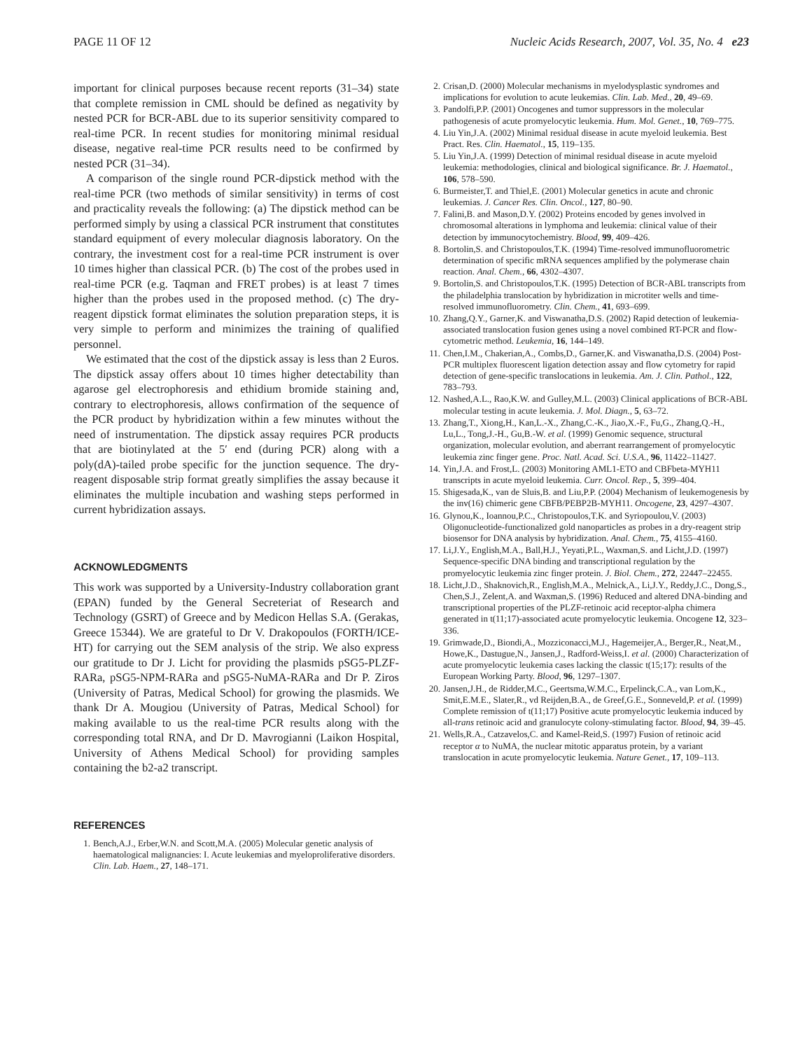PAGE 11 OF 12 Nucleic Acids Research, 2007, Vol. 35, No. 4 e23
important for clinical purposes because recent reports (31–34) state that complete remission in CML should be defined as negativity by nested PCR for BCR-ABL due to its superior sensitivity compared to real-time PCR. In recent studies for monitoring minimal residual disease, negative real-time PCR results need to be confirmed by nested PCR (31–34).
A comparison of the single round PCR-dipstick method with the real-time PCR (two methods of similar sensitivity) in terms of cost and practicality reveals the following: (a) The dipstick method can be performed simply by using a classical PCR instrument that constitutes standard equipment of every molecular diagnosis laboratory. On the contrary, the investment cost for a real-time PCR instrument is over 10 times higher than classical PCR. (b) The cost of the probes used in real-time PCR (e.g. Taqman and FRET probes) is at least 7 times higher than the probes used in the proposed method. (c) The dry-reagent dipstick format eliminates the solution preparation steps, it is very simple to perform and minimizes the training of qualified personnel.
We estimated that the cost of the dipstick assay is less than 2 Euros. The dipstick assay offers about 10 times higher detectability than agarose gel electrophoresis and ethidium bromide staining and, contrary to electrophoresis, allows confirmation of the sequence of the PCR product by hybridization within a few minutes without the need of instrumentation. The dipstick assay requires PCR products that are biotinylated at the 5′ end (during PCR) along with a poly(dA)-tailed probe specific for the junction sequence. The dry-reagent disposable strip format greatly simplifies the assay because it eliminates the multiple incubation and washing steps performed in current hybridization assays.
ACKNOWLEDGMENTS
This work was supported by a University-Industry collaboration grant (EPAN) funded by the General Secreteriat of Research and Technology (GSRT) of Greece and by Medicon Hellas S.A. (Gerakas, Greece 15344). We are grateful to Dr V. Drakopoulos (FORTH/ICE-HT) for carrying out the SEM analysis of the strip. We also express our gratitude to Dr J. Licht for providing the plasmids pSG5-PLZF-RARa, pSG5-NPM-RARa and pSG5-NuMA-RARa and Dr P. Ziros (University of Patras, Medical School) for growing the plasmids. We thank Dr A. Mougiou (University of Patras, Medical School) for making available to us the real-time PCR results along with the corresponding total RNA, and Dr D. Mavrogianni (Laikon Hospital, University of Athens Medical School) for providing samples containing the b2-a2 transcript.
REFERENCES
1. Bench,A.J., Erber,W.N. and Scott,M.A. (2005) Molecular genetic analysis of haematological malignancies: I. Acute leukemias and myeloproliferative disorders. Clin. Lab. Haem., 27, 148–171.
2. Crisan,D. (2000) Molecular mechanisms in myelodysplastic syndromes and implications for evolution to acute leukemias. Clin. Lab. Med., 20, 49–69.
3. Pandolfi,P.P. (2001) Oncogenes and tumor suppressors in the molecular pathogenesis of acute promyelocytic leukemia. Hum. Mol. Genet., 10, 769–775.
4. Liu Yin,J.A. (2002) Minimal residual disease in acute myeloid leukemia. Best Pract. Res. Clin. Haematol., 15, 119–135.
5. Liu Yin,J.A. (1999) Detection of minimal residual disease in acute myeloid leukemia: methodologies, clinical and biological significance. Br. J. Haematol., 106, 578–590.
6. Burmeister,T. and Thiel,E. (2001) Molecular genetics in acute and chronic leukemias. J. Cancer Res. Clin. Oncol., 127, 80–90.
7. Falini,B. and Mason,D.Y. (2002) Proteins encoded by genes involved in chromosomal alterations in lymphoma and leukemia: clinical value of their detection by immunocytochemistry. Blood, 99, 409–426.
8. Bortolin,S. and Christopoulos,T.K. (1994) Time-resolved immunofluorometric determination of specific mRNA sequences amplified by the polymerase chain reaction. Anal. Chem., 66, 4302–4307.
9. Bortolin,S. and Christopoulos,T.K. (1995) Detection of BCR-ABL transcripts from the philadelphia translocation by hybridization in microtiter wells and time-resolved immunofluorometry. Clin. Chem., 41, 693–699.
10. Zhang,Q.Y., Garner,K. and Viswanatha,D.S. (2002) Rapid detection of leukemia-associated translocation fusion genes using a novel combined RT-PCR and flow-cytometric method. Leukemia, 16, 144–149.
11. Chen,I.M., Chakerian,A., Combs,D., Garner,K. and Viswanatha,D.S. (2004) Post-PCR multiplex fluorescent ligation detection assay and flow cytometry for rapid detection of gene-specific translocations in leukemia. Am. J. Clin. Pathol., 122, 783–793.
12. Nashed,A.L., Rao,K.W. and Gulley,M.L. (2003) Clinical applications of BCR-ABL molecular testing in acute leukemia. J. Mol. Diagn., 5, 63–72.
13. Zhang,T., Xiong,H., Kan,L.-X., Zhang,C.-K., Jiao,X.-F., Fu,G., Zhang,Q.-H., Lu,L., Tong,J.-H., Gu,B.-W. et al. (1999) Genomic sequence, structural organization, molecular evolution, and aberrant rearrangement of promyelocytic leukemia zinc finger gene. Proc. Natl. Acad. Sci. U.S.A., 96, 11422–11427.
14. Yin,J.A. and Frost,L. (2003) Monitoring AML1-ETO and CBFbeta-MYH11 transcripts in acute myeloid leukemia. Curr. Oncol. Rep., 5, 399–404.
15. Shigesada,K., van de Sluis,B. and Liu,P.P. (2004) Mechanism of leukemogenesis by the inv(16) chimeric gene CBFB/PEBP2B-MYH11. Oncogene, 23, 4297–4307.
16. Glynou,K., Ioannou,P.C., Christopoulos,T.K. and Syriopoulou,V. (2003) Oligonucleotide-functionalized gold nanoparticles as probes in a dry-reagent strip biosensor for DNA analysis by hybridization. Anal. Chem., 75, 4155–4160.
17. Li,J.Y., English,M.A., Ball,H.J., Yeyati,P.L., Waxman,S. and Licht,J.D. (1997) Sequence-specific DNA binding and transcriptional regulation by the promyelocytic leukemia zinc finger protein. J. Biol. Chem., 272, 22447–22455.
18. Licht,J.D., Shaknovich,R., English,M.A., Melnick,A., Li,J.Y., Reddy,J.C., Dong,S., Chen,S.J., Zelent,A. and Waxman,S. (1996) Reduced and altered DNA-binding and transcriptional properties of the PLZF-retinoic acid receptor-alpha chimera generated in t(11;17)-associated acute promyelocytic leukemia. Oncogene 12, 323–336.
19. Grimwade,D., Biondi,A., Mozziconacci,M.J., Hagemeijer,A., Berger,R., Neat,M., Howe,K., Dastugue,N., Jansen,J., Radford-Weiss,I. et al. (2000) Characterization of acute promyelocytic leukemia cases lacking the classic t(15;17): results of the European Working Party. Blood, 96, 1297–1307.
20. Jansen,J.H., de Ridder,M.C., Geertsma,W.M.C., Erpelinck,C.A., van Lom,K., Smit,E.M.E., Slater,R., vd Reijden,B.A., de Greef,G.E., Sonneveld,P. et al. (1999) Complete remission of t(11;17) Positive acute promyelocytic leukemia induced by all-trans retinoic acid and granulocyte colony-stimulating factor. Blood, 94, 39–45.
21. Wells,R.A., Catzavelos,C. and Kamel-Reid,S. (1997) Fusion of retinoic acid receptor α to NuMA, the nuclear mitotic apparatus protein, by a variant translocation in acute promyelocytic leukemia. Nature Genet., 17, 109–113.